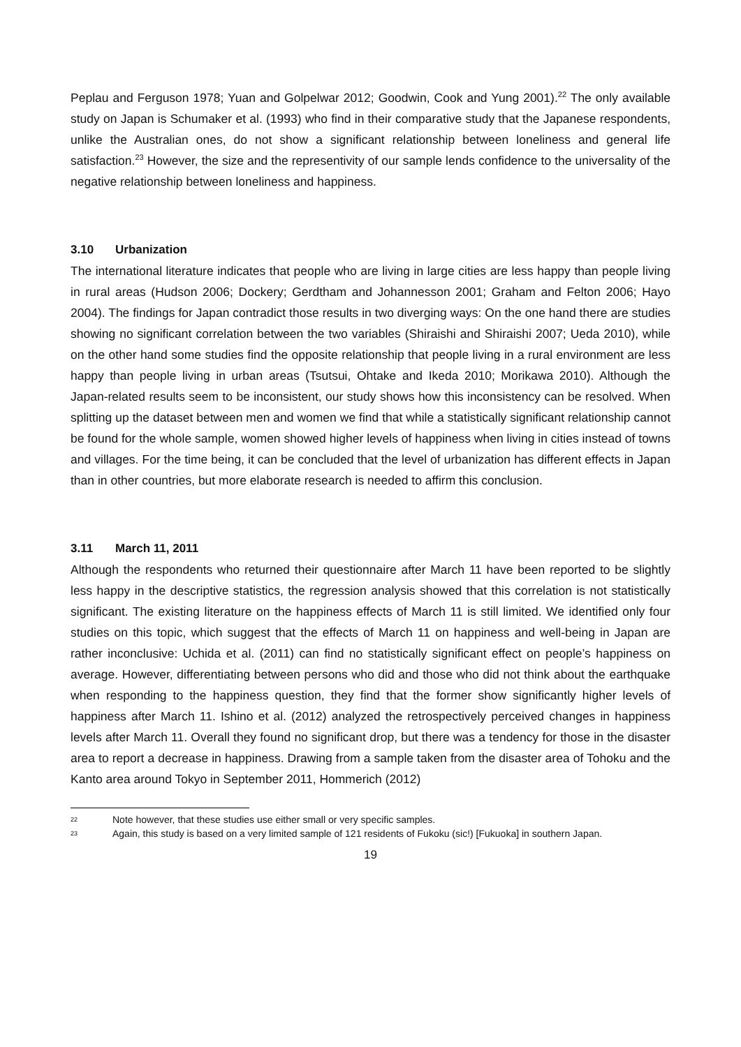Peplau and Ferguson 1978; Yuan and Golpelwar 2012; Goodwin, Cook and Yung 2001).<sup>22</sup> The only available study on Japan is Schumaker et al. (1993) who find in their comparative study that the Japanese respondents, unlike the Australian ones, do not show a significant relationship between loneliness and general life satisfaction.<sup>23</sup> However, the size and the representivity of our sample lends confidence to the universality of the negative relationship between loneliness and happiness.
3.10 Urbanization
The international literature indicates that people who are living in large cities are less happy than people living in rural areas (Hudson 2006; Dockery; Gerdtham and Johannesson 2001; Graham and Felton 2006; Hayo 2004). The findings for Japan contradict those results in two diverging ways: On the one hand there are studies showing no significant correlation between the two variables (Shiraishi and Shiraishi 2007; Ueda 2010), while on the other hand some studies find the opposite relationship that people living in a rural environment are less happy than people living in urban areas (Tsutsui, Ohtake and Ikeda 2010; Morikawa 2010). Although the Japan-related results seem to be inconsistent, our study shows how this inconsistency can be resolved. When splitting up the dataset between men and women we find that while a statistically significant relationship cannot be found for the whole sample, women showed higher levels of happiness when living in cities instead of towns and villages. For the time being, it can be concluded that the level of urbanization has different effects in Japan than in other countries, but more elaborate research is needed to affirm this conclusion.
3.11 March 11, 2011
Although the respondents who returned their questionnaire after March 11 have been reported to be slightly less happy in the descriptive statistics, the regression analysis showed that this correlation is not statistically significant. The existing literature on the happiness effects of March 11 is still limited. We identified only four studies on this topic, which suggest that the effects of March 11 on happiness and well-being in Japan are rather inconclusive: Uchida et al. (2011) can find no statistically significant effect on people’s happiness on average. However, differentiating between persons who did and those who did not think about the earthquake when responding to the happiness question, they find that the former show significantly higher levels of happiness after March 11. Ishino et al. (2012) analyzed the retrospectively perceived changes in happiness levels after March 11. Overall they found no significant drop, but there was a tendency for those in the disaster area to report a decrease in happiness. Drawing from a sample taken from the disaster area of Tohoku and the Kanto area around Tokyo in September 2011, Hommerich (2012)
22 Note however, that these studies use either small or very specific samples.
23 Again, this study is based on a very limited sample of 121 residents of Fukoku (sic!) [Fukuoka] in southern Japan.
19